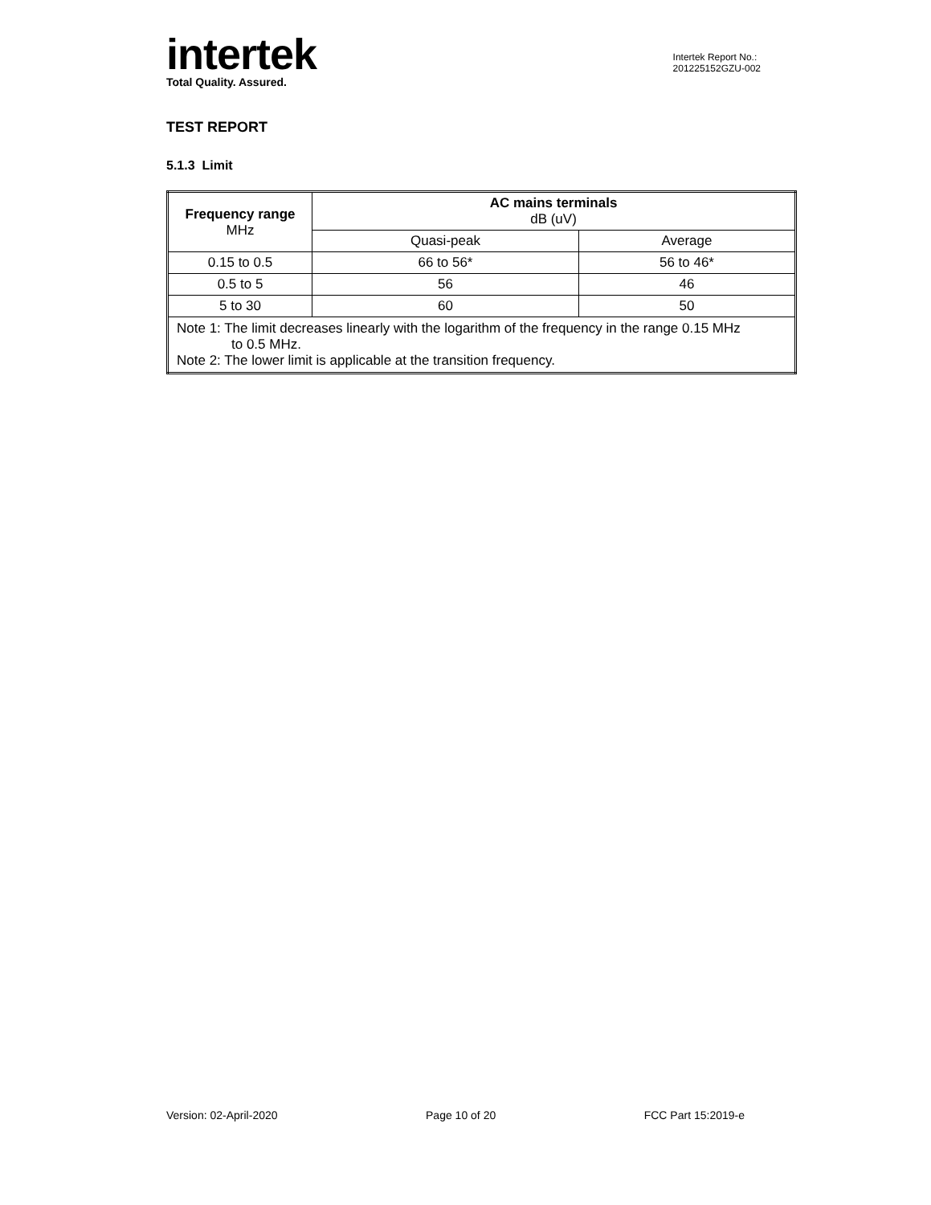intertek
Total Quality. Assured.
Intertek Report No.:
201225152GZU-002
TEST REPORT
5.1.3 Limit
| Frequency range MHz | AC mains terminals dB (uV) | |
| --- | --- | --- |
| | Quasi-peak | Average |
| 0.15 to 0.5 | 66 to 56* | 56 to 46* |
| 0.5 to 5 | 56 | 46 |
| 5 to 30 | 60 | 50 |
| Note 1: The limit decreases linearly with the logarithm of the frequency in the range 0.15 MHz to 0.5 MHz. Note 2: The lower limit is applicable at the transition frequency. | | |
Version: 02-April-2020 Page 10 of 20 FCC Part 15:2019-e